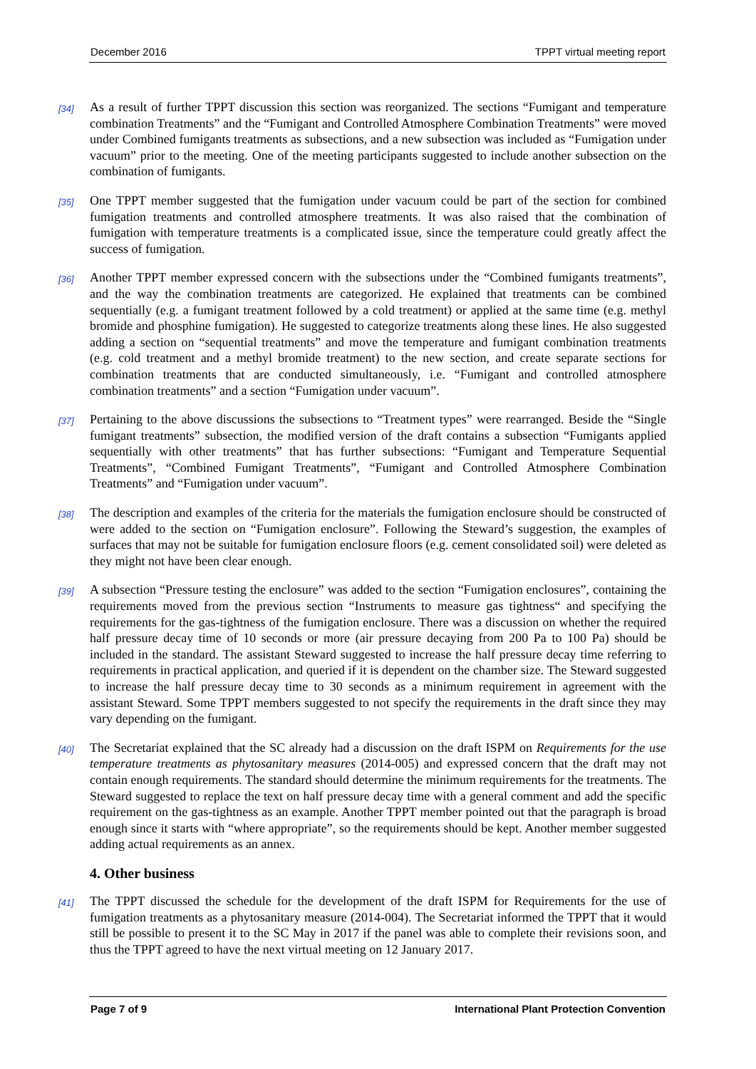December 2016 TPPT virtual meeting report
[34] As a result of further TPPT discussion this section was reorganized. The sections “Fumigant and temperature combination Treatments” and the “Fumigant and Controlled Atmosphere Combination Treatments” were moved under Combined fumigants treatments as subsections, and a new subsection was included as “Fumigation under vacuum” prior to the meeting. One of the meeting participants suggested to include another subsection on the combination of fumigants.
[35] One TPPT member suggested that the fumigation under vacuum could be part of the section for combined fumigation treatments and controlled atmosphere treatments. It was also raised that the combination of fumigation with temperature treatments is a complicated issue, since the temperature could greatly affect the success of fumigation.
[36] Another TPPT member expressed concern with the subsections under the “Combined fumigants treatments”, and the way the combination treatments are categorized. He explained that treatments can be combined sequentially (e.g. a fumigant treatment followed by a cold treatment) or applied at the same time (e.g. methyl bromide and phosphine fumigation). He suggested to categorize treatments along these lines. He also suggested adding a section on “sequential treatments” and move the temperature and fumigant combination treatments (e.g. cold treatment and a methyl bromide treatment) to the new section, and create separate sections for combination treatments that are conducted simultaneously, i.e. “Fumigant and controlled atmosphere combination treatments” and a section “Fumigation under vacuum”.
[37] Pertaining to the above discussions the subsections to “Treatment types” were rearranged. Beside the “Single fumigant treatments” subsection, the modified version of the draft contains a subsection “Fumigants applied sequentially with other treatments” that has further subsections: “Fumigant and Temperature Sequential Treatments”, “Combined Fumigant Treatments”, “Fumigant and Controlled Atmosphere Combination Treatments” and “Fumigation under vacuum”.
[38] The description and examples of the criteria for the materials the fumigation enclosure should be constructed of were added to the section on “Fumigation enclosure”. Following the Steward’s suggestion, the examples of surfaces that may not be suitable for fumigation enclosure floors (e.g. cement consolidated soil) were deleted as they might not have been clear enough.
[39] A subsection “Pressure testing the enclosure” was added to the section “Fumigation enclosures”, containing the requirements moved from the previous section “Instruments to measure gas tightness“ and specifying the requirements for the gas-tightness of the fumigation enclosure. There was a discussion on whether the required half pressure decay time of 10 seconds or more (air pressure decaying from 200 Pa to 100 Pa) should be included in the standard. The assistant Steward suggested to increase the half pressure decay time referring to requirements in practical application, and queried if it is dependent on the chamber size. The Steward suggested to increase the half pressure decay time to 30 seconds as a minimum requirement in agreement with the assistant Steward. Some TPPT members suggested to not specify the requirements in the draft since they may vary depending on the fumigant.
[40] The Secretariat explained that the SC already had a discussion on the draft ISPM on Requirements for the use temperature treatments as phytosanitary measures (2014-005) and expressed concern that the draft may not contain enough requirements. The standard should determine the minimum requirements for the treatments. The Steward suggested to replace the text on half pressure decay time with a general comment and add the specific requirement on the gas-tightness as an example. Another TPPT member pointed out that the paragraph is broad enough since it starts with “where appropriate”, so the requirements should be kept. Another member suggested adding actual requirements as an annex.
4. Other business
[41] The TPPT discussed the schedule for the development of the draft ISPM for Requirements for the use of fumigation treatments as a phytosanitary measure (2014-004). The Secretariat informed the TPPT that it would still be possible to present it to the SC May in 2017 if the panel was able to complete their revisions soon, and thus the TPPT agreed to have the next virtual meeting on 12 January 2017.
Page 7 of 9 International Plant Protection Convention